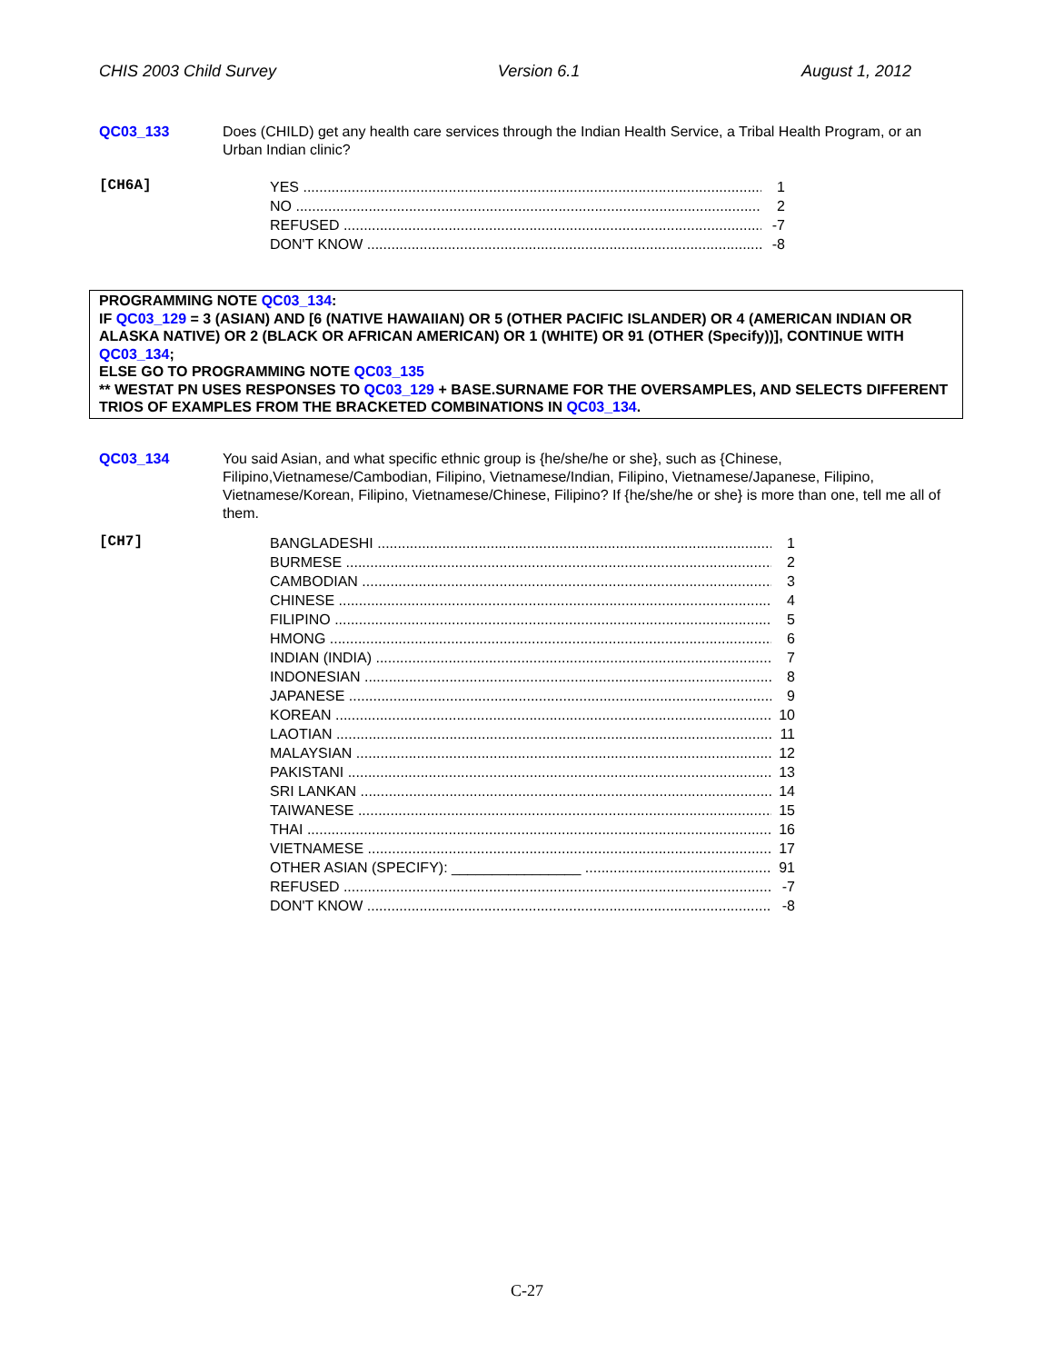CHIS 2003 Child Survey Version 6.1 August 1, 2012
QC03_133 Does (CHILD) get any health care services through the Indian Health Service, a Tribal Health Program, or an Urban Indian clinic?
[CH6A]
YES 1
NO 2
REFUSED -7
DON'T KNOW -8
PROGRAMMING NOTE QC03_134:
IF QC03_129 = 3 (ASIAN) AND [6 (NATIVE HAWAIIAN) OR 5 (OTHER PACIFIC ISLANDER) OR 4 (AMERICAN INDIAN OR ALASKA NATIVE) OR 2 (BLACK OR AFRICAN AMERICAN) OR 1 (WHITE) OR 91 (OTHER (Specify))], CONTINUE WITH QC03_134;
ELSE GO TO PROGRAMMING NOTE QC03_135
** WESTAT PN USES RESPONSES TO QC03_129 + BASE.SURNAME FOR THE OVERSAMPLES, AND SELECTS DIFFERENT TRIOS OF EXAMPLES FROM THE BRACKETED COMBINATIONS IN QC03_134.
QC03_134 You said Asian, and what specific ethnic group is {he/she/he or she}, such as {Chinese, Filipino,Vietnamese/Cambodian, Filipino, Vietnamese/Indian, Filipino, Vietnamese/Japanese, Filipino, Vietnamese/Korean, Filipino, Vietnamese/Chinese, Filipino? If {he/she/he or she} is more than one, tell me all of them.
[CH7]
BANGLADESHI 1
BURMESE 2
CAMBODIAN 3
CHINESE 4
FILIPINO 5
HMONG 6
INDIAN (INDIA) 7
INDONESIAN 8
JAPANESE 9
KOREAN 10
LAOTIAN 11
MALAYSIAN 12
PAKISTANI 13
SRI LANKAN 14
TAIWANESE 15
THAI 16
VIETNAMESE 17
OTHER ASIAN (SPECIFY): ________________ 91
REFUSED -7
DON'T KNOW -8
C-27